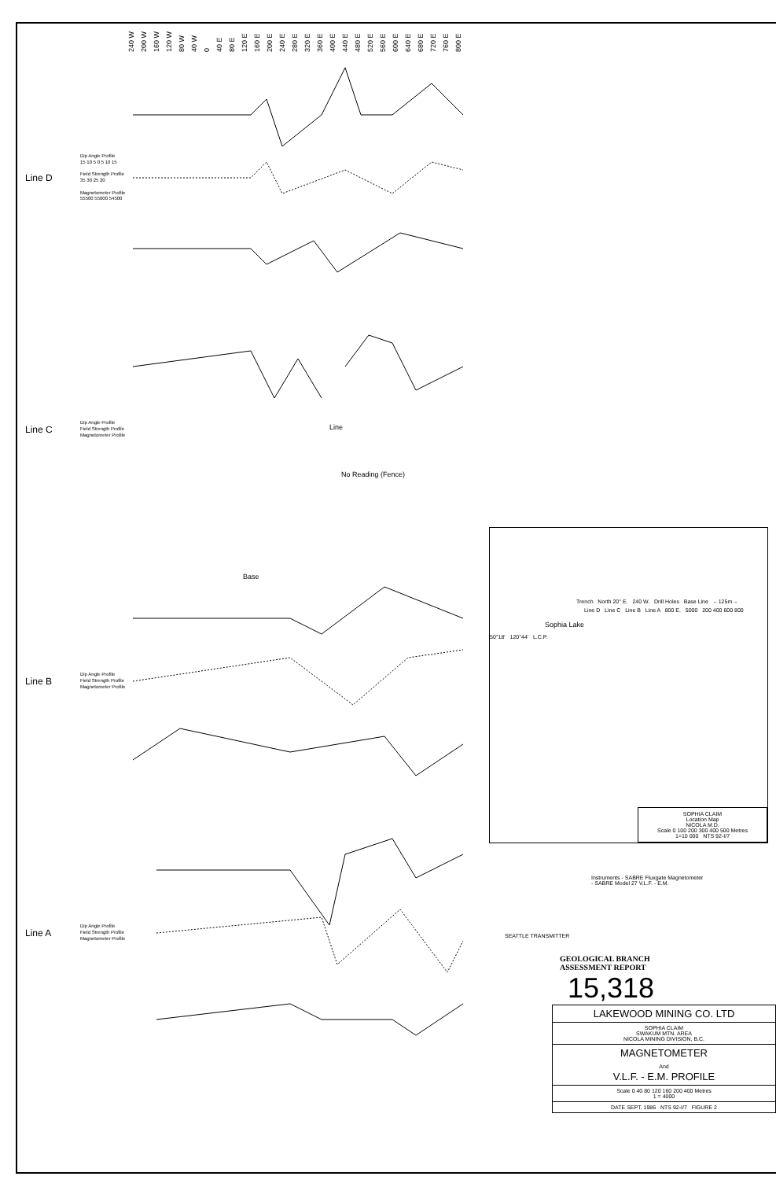240 W 200 W 160 W 120 W 80 W 40 W 0 40 E 80 E 120 E 160 E 200 E 240 E 280 E 320 E 360 E 400 E 440 E 480 E 520 E 560 E 600 E 640 E 680 E 720 E 760 E 800 E
Line D
Dip Angle Profile
15 10 5 0 5 10 15
Field Strength Profile
35 30 25 20
Magnetometer Profile
55500 55000 54500
Line C
Dip Angle Profile
Field Strength Profile
Magnetometer Profile
Line
No Reading (Fence)
Line B
Dip Angle Profile
Field Strength Profile
Magnetometer Profile
Base
Line A
Dip Angle Profile
Field Strength Profile
Magnetometer Profile
Trench North 20° E. 240 W. Drill Holes Base Line ←125m→
Line D Line C Line B Line A 800 E. 5000 200 400 600 800
Sophia Lake
50°18′ 120°44′ L.C.P.
SOPHIA CLAIM
Location Map
NICOLA M.D.
Scale 0 100 200 300 400 500 Metres
1=10 000 NTS 92-I/7
Instruments - SABRE Fluxgate Magnetometer
- SABRE Model 27 V.L.F. - E.M.
SEATTLE TRANSMITTER
GEOLOGICAL BRANCH
ASSESSMENT REPORT
15,318
LAKEWOOD MINING CO. LTD
SOPHIA CLAIM
SWAKUM MTN. AREA
NICOLA MINING DIVISION, B.C.
MAGNETOMETER
And
V.L.F. - E.M. PROFILE
Scale 0 40 80 120 160 200 400 Metres
1 = 4000
DATE SEPT. 1986 NTS 92-I/7 FIGURE 2